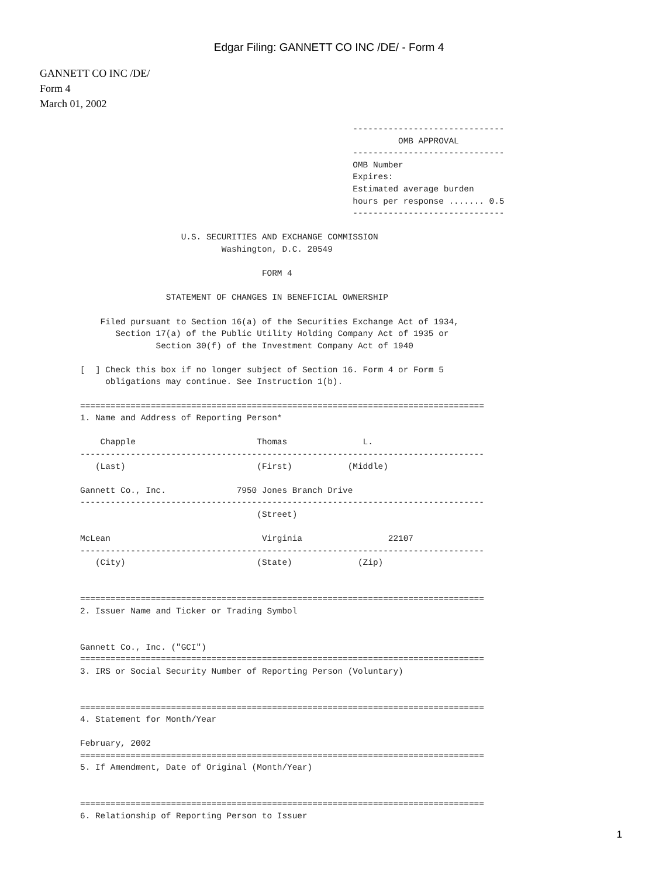Edgar Filing: GANNETT CO INC /DE/ - Form 4
GANNETT CO INC /DE/
Form 4
March 01, 2002
                                                      ------------------------------
                                                               OMB APPROVAL
                                                      ------------------------------
                                                      OMB Number
                                                      Expires:
                                                      Estimated average burden
                                                      hours per response ....... 0.5
                                                      ------------------------------

                    U.S. SECURITIES AND EXCHANGE COMMISSION
                            Washington, D.C. 20549

                                    FORM 4

                 STATEMENT OF CHANGES IN BENEFICIAL OWNERSHIP

    Filed pursuant to Section 16(a) of the Securities Exchange Act of 1934,
       Section 17(a) of the Public Utility Holding Company Act of 1935 or
               Section 30(f) of the Investment Company Act of 1940

[  ] Check this box if no longer subject of Section 16. Form 4 or Form 5
     obligations may continue. See Instruction 1(b).

================================================================================
1. Name and Address of Reporting Person*

    Chapple                        Thomas               L.
--------------------------------------------------------------------------------
   (Last)                          (First)           (Middle)

Gannett Co., Inc.              7950 Jones Branch Drive
--------------------------------------------------------------------------------
                                   (Street)

McLean                              Virginia                 22107
--------------------------------------------------------------------------------
   (City)                          (State)             (Zip)


================================================================================
2. Issuer Name and Ticker or Trading Symbol


Gannett Co., Inc. ("GCI")
================================================================================
3. IRS or Social Security Number of Reporting Person (Voluntary)


================================================================================
4. Statement for Month/Year

February, 2002
================================================================================
5. If Amendment, Date of Original (Month/Year)


================================================================================
6. Relationship of Reporting Person to Issuer
1